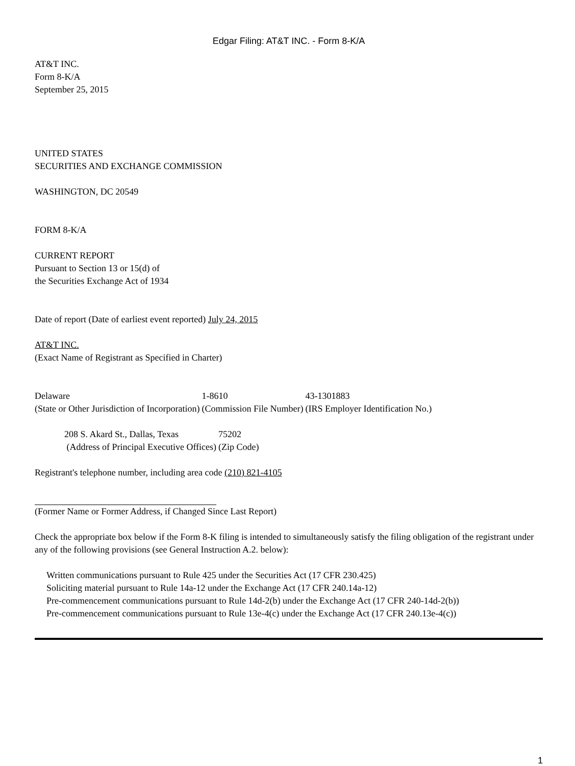Edgar Filing: AT&T INC. - Form 8-K/A
AT&T INC.
Form 8-K/A
September 25, 2015
UNITED STATES
SECURITIES AND EXCHANGE COMMISSION
WASHINGTON, DC 20549
FORM 8-K/A
CURRENT REPORT
Pursuant to Section 13 or 15(d) of
the Securities Exchange Act of 1934
Date of report (Date of earliest event reported) July 24, 2015
AT&T INC.
(Exact Name of Registrant as Specified in Charter)
| Delaware | 1-8610 | 43-1301883 |
| (State or Other Jurisdiction of Incorporation) | (Commission File Number) | (IRS Employer Identification No.) |
| 208 S. Akard St., Dallas, Texas | 75202 |
| (Address of Principal Executive Offices) | (Zip Code) |
Registrant's telephone number, including area code (210) 821-4105
(Former Name or Former Address, if Changed Since Last Report)
Check the appropriate box below if the Form 8-K filing is intended to simultaneously satisfy the filing obligation of the registrant under any of the following provisions (see General Instruction A.2. below):
Written communications pursuant to Rule 425 under the Securities Act (17 CFR 230.425)
Soliciting material pursuant to Rule 14a-12 under the Exchange Act (17 CFR 240.14a-12)
Pre-commencement communications pursuant to Rule 14d-2(b) under the Exchange Act (17 CFR 240-14d-2(b))
Pre-commencement communications pursuant to Rule 13e-4(c) under the Exchange Act (17 CFR 240.13e-4(c))
1